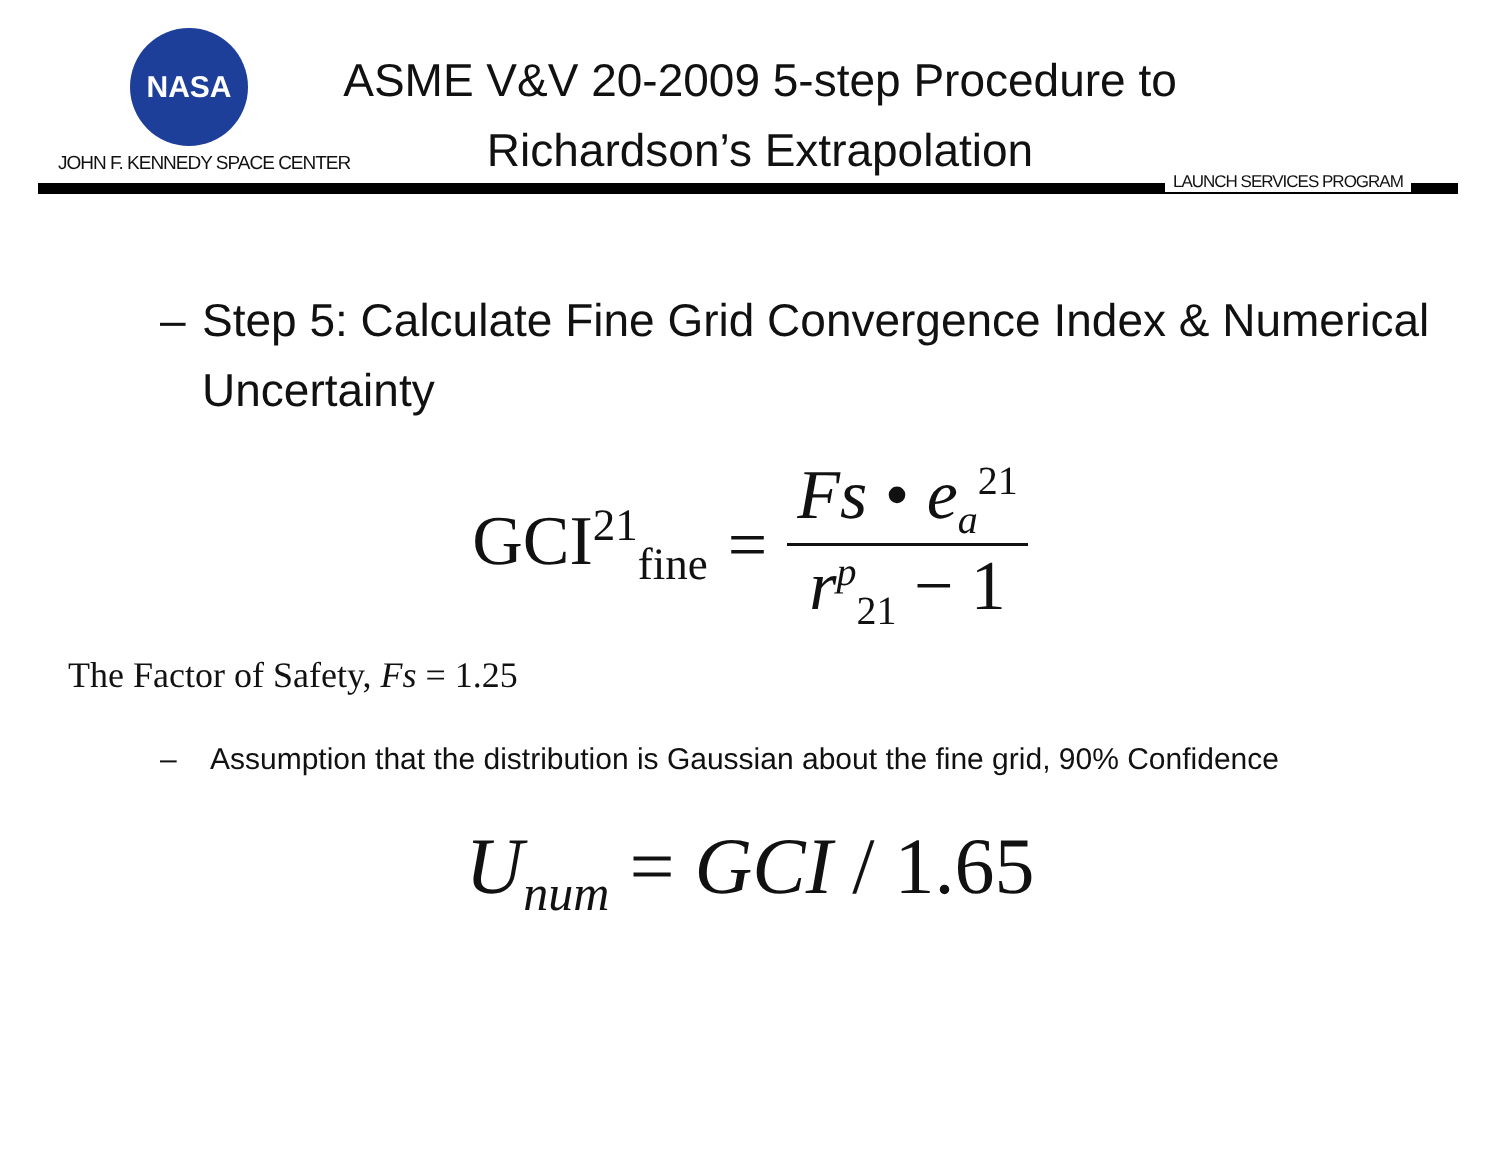NASA
JOHN F. KENNEDY SPACE CENTER
ASME V&V 20-2009 5-step Procedure to Richardson’s Extrapolation
LAUNCH SERVICES PROGRAM
– Step 5: Calculate Fine Grid Convergence Index & Numerical Uncertainty
GCI<sup>21</sup><sub>fine</sub> = Fs • e<sub>a</sub><sup>21</sup> r<sup>p</sup><sub>21</sub> − 1
The Factor of Safety, Fs = 1.25
– Assumption that the distribution is Gaussian about the fine grid, 90% Confidence
U<sub>num</sub> = GCI / 1.65